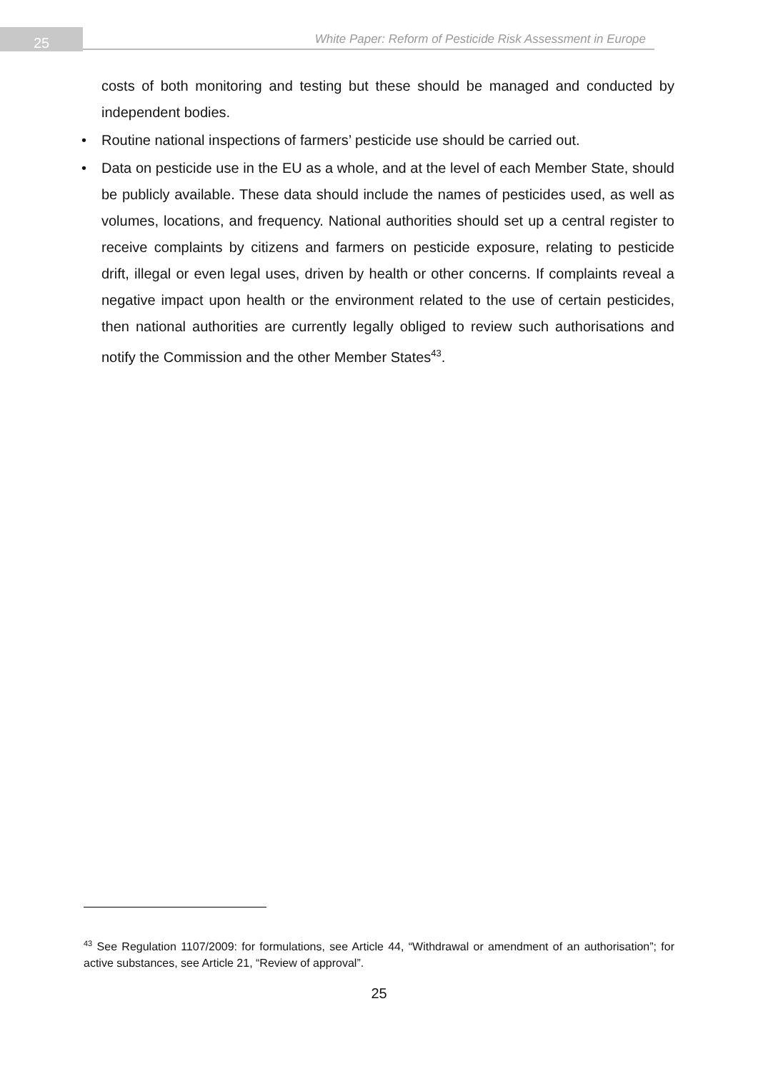25 White Paper: Reform of Pesticide Risk Assessment in Europe
costs of both monitoring and testing but these should be managed and conducted by independent bodies.
• Routine national inspections of farmers’ pesticide use should be carried out.
• Data on pesticide use in the EU as a whole, and at the level of each Member State, should be publicly available. These data should include the names of pesticides used, as well as volumes, locations, and frequency. National authorities should set up a central register to receive complaints by citizens and farmers on pesticide exposure, relating to pesticide drift, illegal or even legal uses, driven by health or other concerns. If complaints reveal a negative impact upon health or the environment related to the use of certain pesticides, then national authorities are currently legally obliged to review such authorisations and notify the Commission and the other Member States<sup>43</sup>.
<sup>43</sup> See Regulation 1107/2009: for formulations, see Article 44, “Withdrawal or amendment of an authorisation”; for active substances, see Article 21, “Review of approval”.
25